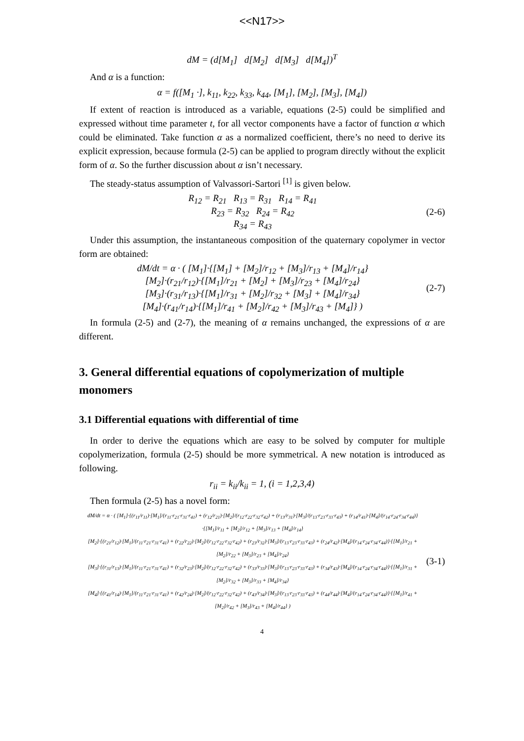<<N17>>
dM = (d[M<sub>1</sub>] d[M<sub>2</sub>] d[M<sub>3</sub>] d[M<sub>4</sub>])<sup>T</sup>
And α is a function:
α = f([M<sub>1</sub> ·], k<sub>11</sub>, k<sub>22</sub>, k<sub>33</sub>, k<sub>44</sub>, [M<sub>1</sub>], [M<sub>2</sub>], [M<sub>3</sub>], [M<sub>4</sub>])
If extent of reaction is introduced as a variable, equations (2-5) could be simplified and expressed without time parameter t, for all vector components have a factor of function α which could be eliminated. Take function α as a normalized coefficient, there’s no need to derive its explicit expression, because formula (2-5) can be applied to program directly without the explicit form of α. So the further discussion about α isn’t necessary.
The steady-status assumption of Valvassori-Sartori <sup>[1]</sup> is given below.
R<sub>12</sub> = R<sub>21</sub> R<sub>13</sub> = R<sub>31</sub> R<sub>14</sub> = R<sub>41</sub>
R<sub>23</sub> = R<sub>32</sub> R<sub>24</sub> = R<sub>42</sub>
R<sub>34</sub> = R<sub>43</sub>
(2-6)
Under this assumption, the instantaneous composition of the quaternary copolymer in vector form are obtained:
dM/dt = α · ( [M<sub>1</sub>]·{[M<sub>1</sub>] + [M<sub>2</sub>]/r<sub>12</sub> + [M<sub>3</sub>]/r<sub>13</sub> + [M<sub>4</sub>]/r<sub>14</sub>}
[M<sub>2</sub>]·(r<sub>21</sub>/r<sub>12</sub>)·{[M<sub>1</sub>]/r<sub>21</sub> + [M<sub>2</sub>] + [M<sub>3</sub>]/r<sub>23</sub> + [M<sub>4</sub>]/r<sub>24</sub>}
[M<sub>3</sub>]·(r<sub>31</sub>/r<sub>13</sub>)·{[M<sub>1</sub>]/r<sub>31</sub> + [M<sub>2</sub>]/r<sub>32</sub> + [M<sub>3</sub>] + [M<sub>4</sub>]/r<sub>34</sub>}
[M<sub>4</sub>]·(r<sub>41</sub>/r<sub>14</sub>)·{[M<sub>1</sub>]/r<sub>41</sub> + [M<sub>2</sub>]/r<sub>42</sub> + [M<sub>3</sub>]/r<sub>43</sub> + [M<sub>4</sub>]} )
(2-7)
In formula (2-5) and (2-7), the meaning of α remains unchanged, the expressions of α are different.
3. General differential equations of copolymerization of multiple monomers
3.1 Differential equations with differential of time
In order to derive the equations which are easy to be solved by computer for multiple copolymerization, formula (2-5) should be more symmetrical. A new notation is introduced as following.
r<sub>ii</sub> = k<sub>ii</sub>/k<sub>ii</sub> = 1, (i = 1,2,3,4)
Then formula (2-5) has a novel form:
dM/dt = α · ( [M<sub>1</sub>]·{(r<sub>11</sub>/r<sub>11</sub>)·[M<sub>1</sub>]/(r<sub>11</sub>·r<sub>21</sub>·r<sub>31</sub>·r<sub>41</sub>) + (r<sub>12</sub>/r<sub>21</sub>)·[M<sub>2</sub>]/(r<sub>12</sub>·r<sub>22</sub>·r<sub>32</sub>·r<sub>42</sub>) + (r<sub>13</sub>/r<sub>31</sub>)·[M<sub>3</sub>]/(r<sub>13</sub>·r<sub>23</sub>·r<sub>33</sub>·r<sub>43</sub>) + (r<sub>14</sub>/r<sub>41</sub>)·[M<sub>4</sub>]/(r<sub>14</sub>·r<sub>24</sub>·r<sub>34</sub>·r<sub>44</sub>)}·{[M<sub>1</sub>]/r<sub>11</sub> + [M<sub>2</sub>]/r<sub>12</sub> + [M<sub>3</sub>]/r<sub>13</sub> + [M<sub>4</sub>]/r<sub>14</sub>}
[M<sub>2</sub>]·{(r<sub>21</sub>/r<sub>12</sub>)·[M<sub>1</sub>]/(r<sub>11</sub>·r<sub>21</sub>·r<sub>31</sub>·r<sub>41</sub>) + (r<sub>22</sub>/r<sub>22</sub>)·[M<sub>2</sub>]/(r<sub>12</sub>·r<sub>22</sub>·r<sub>32</sub>·r<sub>42</sub>) + (r<sub>23</sub>/r<sub>32</sub>)·[M<sub>3</sub>]/(r<sub>13</sub>·r<sub>23</sub>·r<sub>33</sub>·r<sub>43</sub>) + (r<sub>24</sub>/r<sub>42</sub>)·[M<sub>4</sub>]/(r<sub>14</sub>·r<sub>24</sub>·r<sub>34</sub>·r<sub>44</sub>)}·{[M<sub>1</sub>]/r<sub>21</sub> + [M<sub>2</sub>]/r<sub>22</sub> + [M<sub>3</sub>]/r<sub>23</sub> + [M<sub>4</sub>]/r<sub>24</sub>}
[M<sub>3</sub>]·{(r<sub>31</sub>/r<sub>13</sub>)·[M<sub>1</sub>]/(r<sub>11</sub>·r<sub>21</sub>·r<sub>31</sub>·r<sub>41</sub>) + (r<sub>32</sub>/r<sub>23</sub>)·[M<sub>2</sub>]/(r<sub>12</sub>·r<sub>22</sub>·r<sub>32</sub>·r<sub>42</sub>) + (r<sub>33</sub>/r<sub>33</sub>)·[M<sub>3</sub>]/(r<sub>13</sub>·r<sub>23</sub>·r<sub>33</sub>·r<sub>43</sub>) + (r<sub>34</sub>/r<sub>43</sub>)·[M<sub>4</sub>]/(r<sub>14</sub>·r<sub>24</sub>·r<sub>34</sub>·r<sub>44</sub>)}·{[M<sub>1</sub>]/r<sub>31</sub> + [M<sub>2</sub>]/r<sub>32</sub> + [M<sub>3</sub>]/r<sub>33</sub> + [M<sub>4</sub>]/r<sub>34</sub>}
[M<sub>4</sub>]·{(r<sub>41</sub>/r<sub>14</sub>)·[M<sub>1</sub>]/(r<sub>11</sub>·r<sub>21</sub>·r<sub>31</sub>·r<sub>41</sub>) + (r<sub>42</sub>/r<sub>24</sub>)·[M<sub>2</sub>]/(r<sub>12</sub>·r<sub>22</sub>·r<sub>32</sub>·r<sub>42</sub>) + (r<sub>43</sub>/r<sub>34</sub>)·[M<sub>3</sub>]/(r<sub>13</sub>·r<sub>23</sub>·r<sub>33</sub>·r<sub>43</sub>) + (r<sub>44</sub>/r<sub>44</sub>)·[M<sub>4</sub>]/(r<sub>14</sub>·r<sub>24</sub>·r<sub>34</sub>·r<sub>44</sub>)}·{[M<sub>1</sub>]/r<sub>41</sub> + [M<sub>2</sub>]/r<sub>42</sub> + [M<sub>3</sub>]/r<sub>43</sub> + [M<sub>4</sub>]/r<sub>44</sub>} )
(3-1)
4